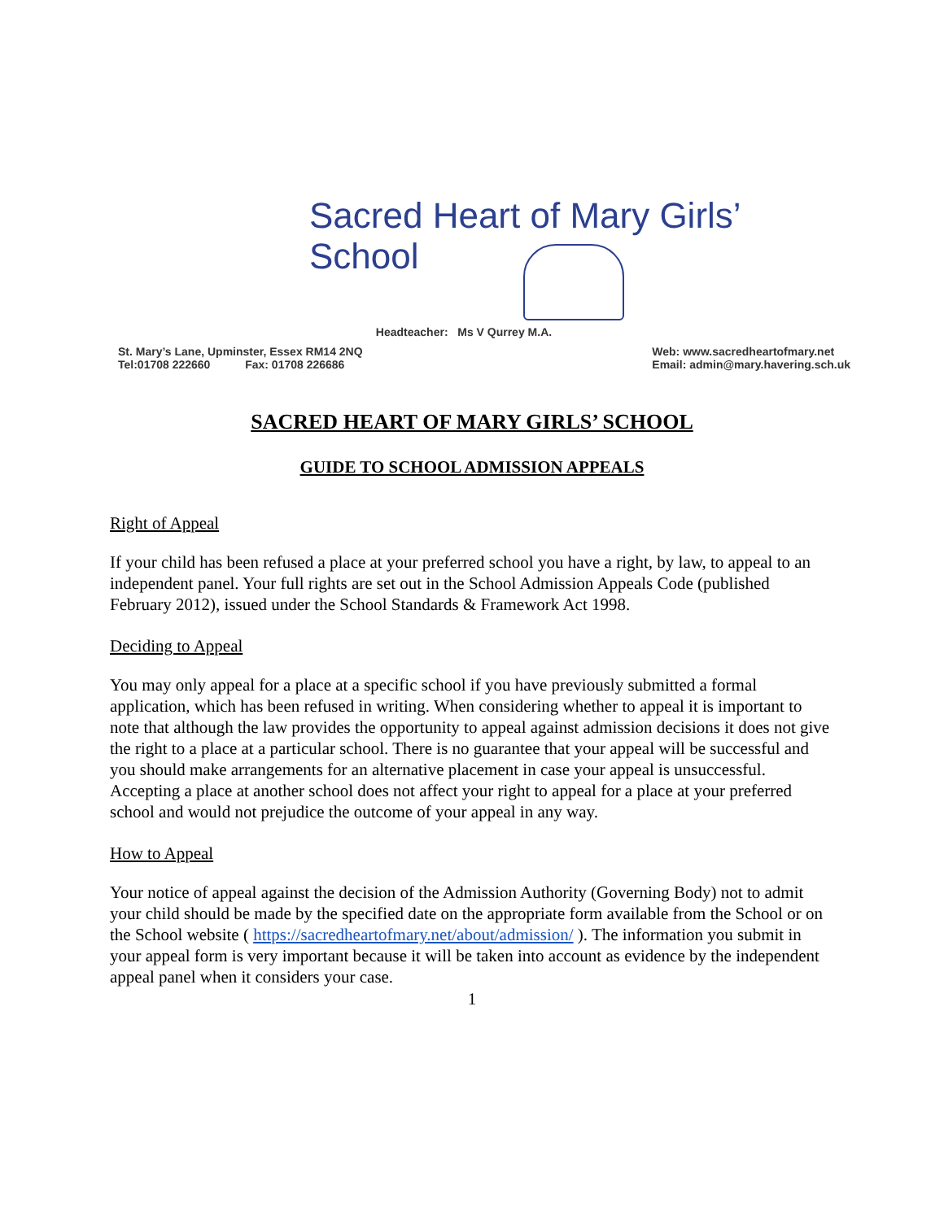Sacred Heart of Mary Girls’ School
Headteacher: Ms V Qurrey M.A.
St. Mary’s Lane, Upminster, Essex RM14 2NQ
Tel:01708 222660 Fax: 01708 226686
Web: www.sacredheartofmary.net
Email: admin@mary.havering.sch.uk
SACRED HEART OF MARY GIRLS’ SCHOOL
GUIDE TO SCHOOL ADMISSION APPEALS
Right of Appeal
If your child has been refused a place at your preferred school you have a right, by law, to appeal to an independent panel. Your full rights are set out in the School Admission Appeals Code (published February 2012), issued under the School Standards & Framework Act 1998.
Deciding to Appeal
You may only appeal for a place at a specific school if you have previously submitted a formal application, which has been refused in writing. When considering whether to appeal it is important to note that although the law provides the opportunity to appeal against admission decisions it does not give the right to a place at a particular school. There is no guarantee that your appeal will be successful and you should make arrangements for an alternative placement in case your appeal is unsuccessful. Accepting a place at another school does not affect your right to appeal for a place at your preferred school and would not prejudice the outcome of your appeal in any way.
How to Appeal
Your notice of appeal against the decision of the Admission Authority (Governing Body) not to admit your child should be made by the specified date on the appropriate form available from the School or on the School website ( https://sacredheartofmary.net/about/admission/ ). The information you submit in your appeal form is very important because it will be taken into account as evidence by the independent appeal panel when it considers your case.
1